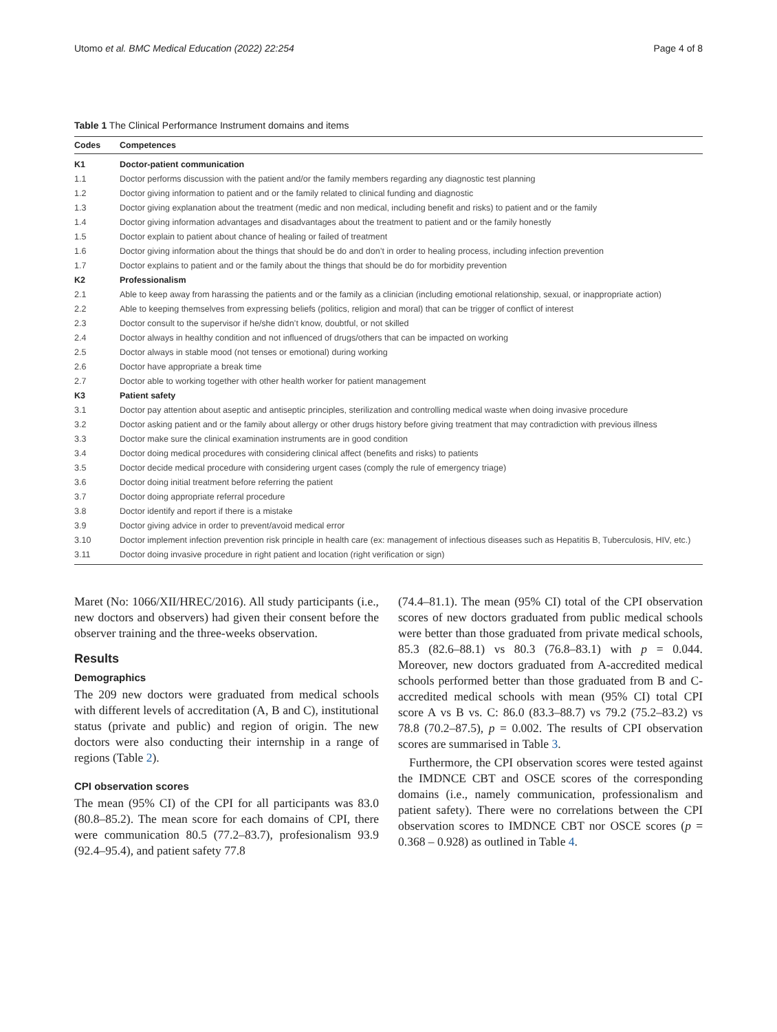Utomo et al. BMC Medical Education (2022) 22:254 Page 4 of 8
Table 1 The Clinical Performance Instrument domains and items
| Codes | Competences |
| --- | --- |
| K1 | Doctor-patient communication |
| 1.1 | Doctor performs discussion with the patient and/or the family members regarding any diagnostic test planning |
| 1.2 | Doctor giving information to patient and or the family related to clinical funding and diagnostic |
| 1.3 | Doctor giving explanation about the treatment (medic and non medical, including benefit and risks) to patient and or the family |
| 1.4 | Doctor giving information advantages and disadvantages about the treatment to patient and or the family honestly |
| 1.5 | Doctor explain to patient about chance of healing or failed of treatment |
| 1.6 | Doctor giving information about the things that should be do and don’t in order to healing process, including infection prevention |
| 1.7 | Doctor explains to patient and or the family about the things that should be do for morbidity prevention |
| K2 | Professionalism |
| 2.1 | Able to keep away from harassing the patients and or the family as a clinician (including emotional relationship, sexual, or inappropriate action) |
| 2.2 | Able to keeping themselves from expressing beliefs (politics, religion and moral) that can be trigger of conflict of interest |
| 2.3 | Doctor consult to the supervisor if he/she didn’t know, doubtful, or not skilled |
| 2.4 | Doctor always in healthy condition and not influenced of drugs/others that can be impacted on working |
| 2.5 | Doctor always in stable mood (not tenses or emotional) during working |
| 2.6 | Doctor have appropriate a break time |
| 2.7 | Doctor able to working together with other health worker for patient management |
| K3 | Patient safety |
| 3.1 | Doctor pay attention about aseptic and antiseptic principles, sterilization and controlling medical waste when doing invasive procedure |
| 3.2 | Doctor asking patient and or the family about allergy or other drugs history before giving treatment that may contradiction with previous illness |
| 3.3 | Doctor make sure the clinical examination instruments are in good condition |
| 3.4 | Doctor doing medical procedures with considering clinical affect (benefits and risks) to patients |
| 3.5 | Doctor decide medical procedure with considering urgent cases (comply the rule of emergency triage) |
| 3.6 | Doctor doing initial treatment before referring the patient |
| 3.7 | Doctor doing appropriate referral procedure |
| 3.8 | Doctor identify and report if there is a mistake |
| 3.9 | Doctor giving advice in order to prevent/avoid medical error |
| 3.10 | Doctor implement infection prevention risk principle in health care (ex: management of infectious diseases such as Hepatitis B, Tuberculosis, HIV, etc.) |
| 3.11 | Doctor doing invasive procedure in right patient and location (right verification or sign) |
Maret (No: 1066/XII/HREC/2016). All study participants (i.e., new doctors and observers) had given their consent before the observer training and the three-weeks observation.
Results
Demographics
The 209 new doctors were graduated from medical schools with different levels of accreditation (A, B and C), institutional status (private and public) and region of origin. The new doctors were also conducting their internship in a range of regions (Table 2).
CPI observation scores
The mean (95% CI) of the CPI for all participants was 83.0 (80.8–85.2). The mean score for each domains of CPI, there were communication 80.5 (77.2–83.7), profesionalism 93.9 (92.4–95.4), and patient safety 77.8
(74.4–81.1). The mean (95% CI) total of the CPI observation scores of new doctors graduated from public medical schools were better than those graduated from private medical schools, 85.3 (82.6–88.1) vs 80.3 (76.8–83.1) with p = 0.044. Moreover, new doctors graduated from A-accredited medical schools performed better than those graduated from B and C-accredited medical schools with mean (95% CI) total CPI score A vs B vs. C: 86.0 (83.3–88.7) vs 79.2 (75.2–83.2) vs 78.8 (70.2–87.5), p = 0.002. The results of CPI observation scores are summarised in Table 3.
Furthermore, the CPI observation scores were tested against the IMDNCE CBT and OSCE scores of the corresponding domains (i.e., namely communication, professionalism and patient safety). There were no correlations between the CPI observation scores to IMDNCE CBT nor OSCE scores (p = 0.368 – 0.928) as outlined in Table 4.